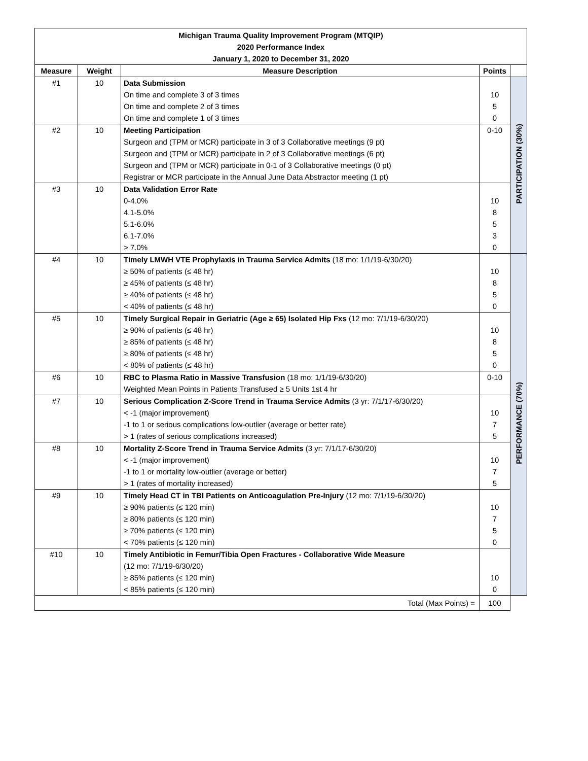Michigan Trauma Quality Improvement Program (MTQIP)
2020 Performance Index
January 1, 2020 to December 31, 2020
| Measure | Weight | Measure Description | Points | |
| --- | --- | --- | --- | --- |
| #1 | 10 | Data Submission On time and complete 3 of 3 times On time and complete 2 of 3 times On time and complete 1 of 3 times | 10 5 0 | PARTICIPATION (30%) |
| #2 | 10 | Meeting Participation Surgeon and (TPM or MCR) participate in 3 of 3 Collaborative meetings (9 pt) Surgeon and (TPM or MCR) participate in 2 of 3 Collaborative meetings (6 pt) Surgeon and (TPM or MCR) participate in 0-1 of 3 Collaborative meetings (0 pt) Registrar or MCR participate in the Annual June Data Abstractor meeting (1 pt) | 0-10 | |
| #3 | 10 | Data Validation Error Rate 0-4.0% 4.1-5.0% 5.1-6.0% 6.1-7.0% > 7.0% | 10 8 5 3 0 | |
| #4 | 10 | Timely LMWH VTE Prophylaxis in Trauma Service Admits (18 mo: 1/1/19-6/30/20) ≥ 50% of patients (≤ 48 hr) ≥ 45% of patients (≤ 48 hr) ≥ 40% of patients (≤ 48 hr) < 40% of patients (≤ 48 hr) | 10 8 5 0 | PERFORMANCE (70%) |
| #5 | 10 | Timely Surgical Repair in Geriatric (Age ≥ 65) Isolated Hip Fxs (12 mo: 7/1/19-6/30/20) ≥ 90% of patients (≤ 48 hr) ≥ 85% of patients (≤ 48 hr) ≥ 80% of patients (≤ 48 hr) < 80% of patients (≤ 48 hr) | 10 8 5 0 | |
| #6 | 10 | RBC to Plasma Ratio in Massive Transfusion (18 mo: 1/1/19-6/30/20) Weighted Mean Points in Patients Transfused ≥ 5 Units 1st 4 hr | 0-10 | |
| #7 | 10 | Serious Complication Z-Score Trend in Trauma Service Admits (3 yr: 7/1/17-6/30/20) < -1 (major improvement) -1 to 1 or serious complications low-outlier (average or better rate) > 1 (rates of serious complications increased) | 10 7 5 | |
| #8 | 10 | Mortality Z-Score Trend in Trauma Service Admits (3 yr: 7/1/17-6/30/20) < -1 (major improvement) -1 to 1 or mortality low-outlier (average or better) > 1 (rates of mortality increased) | 10 7 5 | |
| #9 | 10 | Timely Head CT in TBI Patients on Anticoagulation Pre-Injury (12 mo: 7/1/19-6/30/20) ≥ 90% patients (≤ 120 min) ≥ 80% patients (≤ 120 min) ≥ 70% patients (≤ 120 min) < 70% patients (≤ 120 min) | 10 7 5 0 | |
| #10 | 10 | Timely Antibiotic in Femur/Tibia Open Fractures - Collaborative Wide Measure (12 mo: 7/1/19-6/30/20) ≥ 85% patients (≤ 120 min) < 85% patients (≤ 120 min) | 10 0 | |
| Total (Max Points) = | | | 100 | |